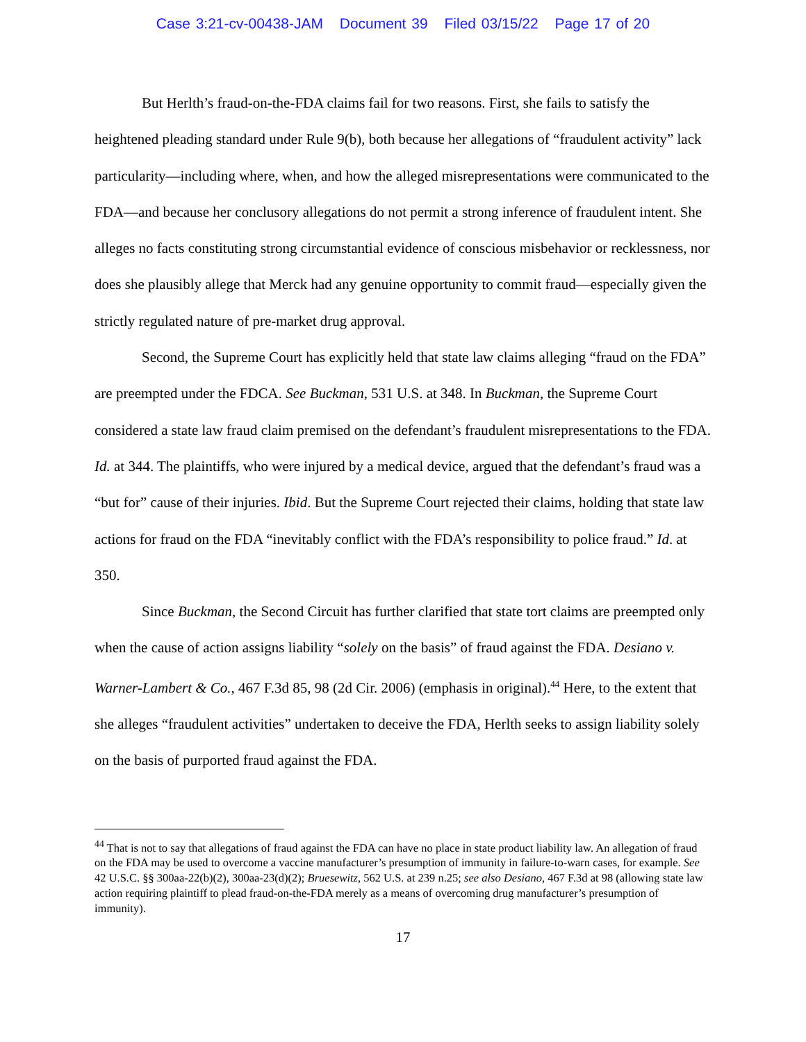Case 3:21-cv-00438-JAM Document 39 Filed 03/15/22 Page 17 of 20
But Herlth’s fraud-on-the-FDA claims fail for two reasons. First, she fails to satisfy the heightened pleading standard under Rule 9(b), both because her allegations of “fraudulent activity” lack particularity—including where, when, and how the alleged misrepresentations were communicated to the FDA—and because her conclusory allegations do not permit a strong inference of fraudulent intent. She alleges no facts constituting strong circumstantial evidence of conscious misbehavior or recklessness, nor does she plausibly allege that Merck had any genuine opportunity to commit fraud—especially given the strictly regulated nature of pre-market drug approval.
Second, the Supreme Court has explicitly held that state law claims alleging “fraud on the FDA” are preempted under the FDCA. See Buckman, 531 U.S. at 348. In Buckman, the Supreme Court considered a state law fraud claim premised on the defendant’s fraudulent misrepresentations to the FDA. Id. at 344. The plaintiffs, who were injured by a medical device, argued that the defendant’s fraud was a “but for” cause of their injuries. Ibid. But the Supreme Court rejected their claims, holding that state law actions for fraud on the FDA “inevitably conflict with the FDA’s responsibility to police fraud.” Id. at 350.
Since Buckman, the Second Circuit has further clarified that state tort claims are preempted only when the cause of action assigns liability “solely on the basis” of fraud against the FDA. Desiano v. Warner-Lambert & Co., 467 F.3d 85, 98 (2d Cir. 2006) (emphasis in original).<sup>44</sup> Here, to the extent that she alleges “fraudulent activities” undertaken to deceive the FDA, Herlth seeks to assign liability solely on the basis of purported fraud against the FDA.
<sup>44</sup> That is not to say that allegations of fraud against the FDA can have no place in state product liability law. An allegation of fraud on the FDA may be used to overcome a vaccine manufacturer’s presumption of immunity in failure-to-warn cases, for example. See 42 U.S.C. §§ 300aa-22(b)(2), 300aa-23(d)(2); Bruesewitz, 562 U.S. at 239 n.25; see also Desiano, 467 F.3d at 98 (allowing state law action requiring plaintiff to plead fraud-on-the-FDA merely as a means of overcoming drug manufacturer’s presumption of immunity).
17